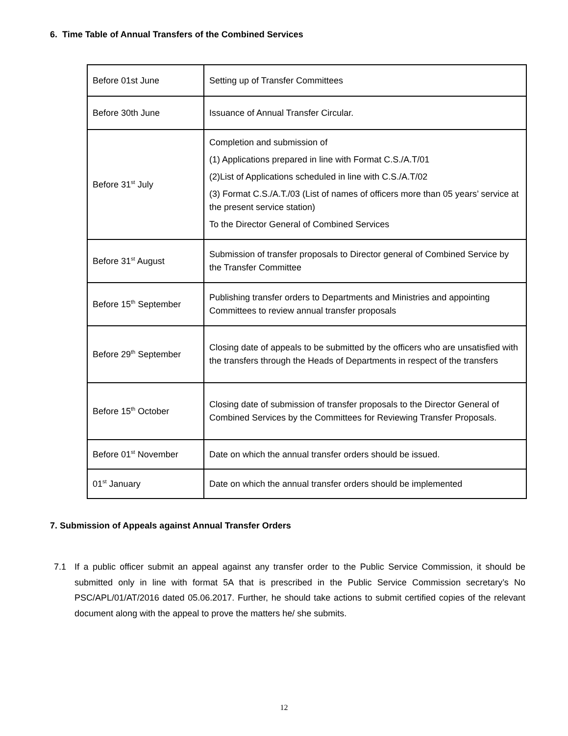6. Time Table of Annual Transfers of the Combined Services
| Before 01st June | Setting up of Transfer Committees |
| Before 30th June | Issuance of Annual Transfer Circular. |
| Before 31<sup>st</sup> July | Completion and submission of (1) Applications prepared in line with Format C.S./A.T/01 (2)List of Applications scheduled in line with C.S./A.T/02 (3) Format C.S./A.T./03 (List of names of officers more than 05 years’ service at the present service station) To the Director General of Combined Services |
| Before 31<sup>st</sup> August | Submission of transfer proposals to Director general of Combined Service by the Transfer Committee |
| Before 15<sup>th</sup> September | Publishing transfer orders to Departments and Ministries and appointing Committees to review annual transfer proposals |
| Before 29<sup>th</sup> September | Closing date of appeals to be submitted by the officers who are unsatisfied with the transfers through the Heads of Departments in respect of the transfers |
| Before 15<sup>th</sup> October | Closing date of submission of transfer proposals to the Director General of Combined Services by the Committees for Reviewing Transfer Proposals. |
| Before 01<sup>st</sup> November | Date on which the annual transfer orders should be issued. |
| 01<sup>st</sup> January | Date on which the annual transfer orders should be implemented |
7. Submission of Appeals against Annual Transfer Orders
7.1 If a public officer submit an appeal against any transfer order to the Public Service Commission, it should be submitted only in line with format 5A that is prescribed in the Public Service Commission secretary’s No PSC/APL/01/AT/2016 dated 05.06.2017. Further, he should take actions to submit certified copies of the relevant document along with the appeal to prove the matters he/ she submits.
12